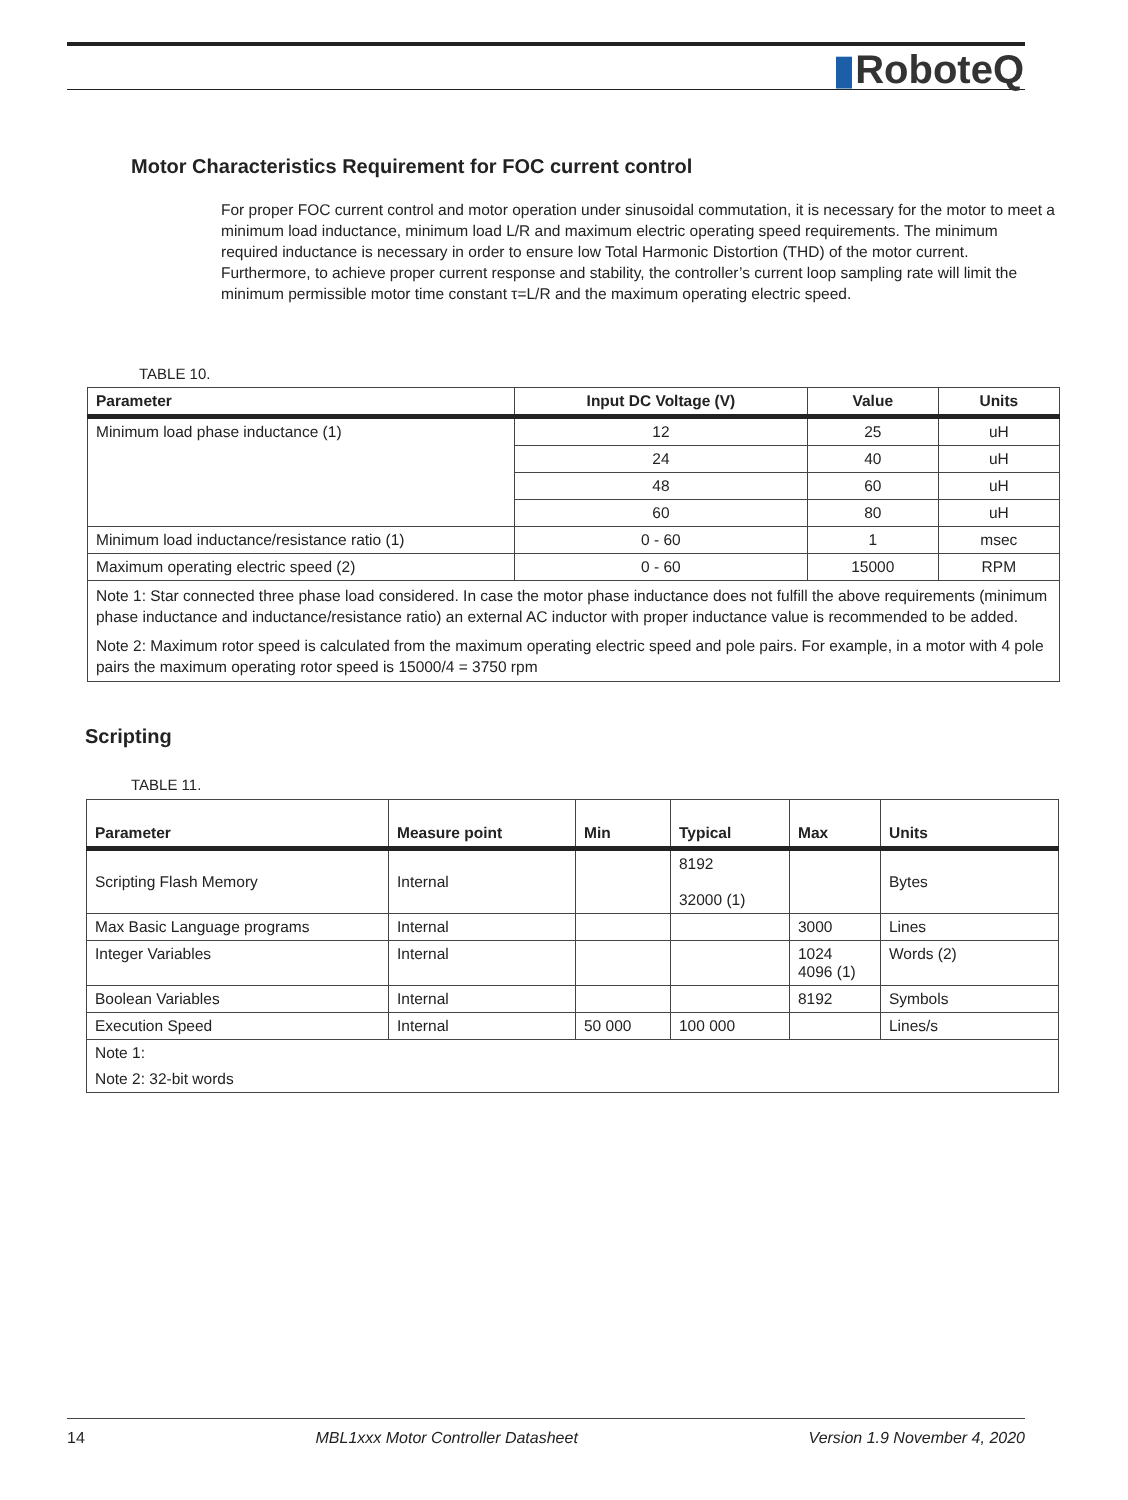▮RoboteQ
Motor Characteristics Requirement for FOC current control
For proper FOC current control and motor operation under sinusoidal commutation, it is necessary for the motor to meet a minimum load inductance, minimum load L/R and maximum electric operating speed requirements. The minimum required inductance is necessary in order to ensure low Total Harmonic Distortion (THD) of the motor current. Furthermore, to achieve proper current response and stability, the controller’s current loop sampling rate will limit the minimum permissible motor time constant τ=L/R and the maximum operating electric speed.
TABLE 10.
| Parameter | Input DC Voltage (V) | Value | Units |
| --- | --- | --- | --- |
| Minimum load phase inductance (1) | 12 | 25 | uH |
| | 24 | 40 | uH |
| | 48 | 60 | uH |
| | 60 | 80 | uH |
| Minimum load inductance/resistance ratio (1) | 0 - 60 | 1 | msec |
| Maximum operating electric speed (2) | 0 - 60 | 15000 | RPM |
| Note 1: Star connected three phase load considered. In case the motor phase inductance does not fulfill the above requirements (minimum phase inductance and inductance/resistance ratio) an external AC inductor with proper inductance value is recommended to be added. | | | |
| Note 2: Maximum rotor speed is calculated from the maximum operating electric speed and pole pairs. For example, in a motor with 4 pole pairs the maximum operating rotor speed is 15000/4 = 3750 rpm | | | |
Scripting
TABLE 11.
| Parameter | Measure point | Min | Typical | Max | Units |
| --- | --- | --- | --- | --- | --- |
| Scripting Flash Memory | Internal | | 8192 32000 (1) | | Bytes |
| Max Basic Language programs | Internal | | | 3000 | Lines |
| Integer Variables | Internal | | | 1024 4096 (1) | Words (2) |
| Boolean Variables | Internal | | | 8192 | Symbols |
| Execution Speed | Internal | 50 000 | 100 000 | | Lines/s |
| Note 1: | | | | | |
| Note 2: 32-bit words | | | | | |
14 MBL1xxx Motor Controller Datasheet Version 1.9 November 4, 2020